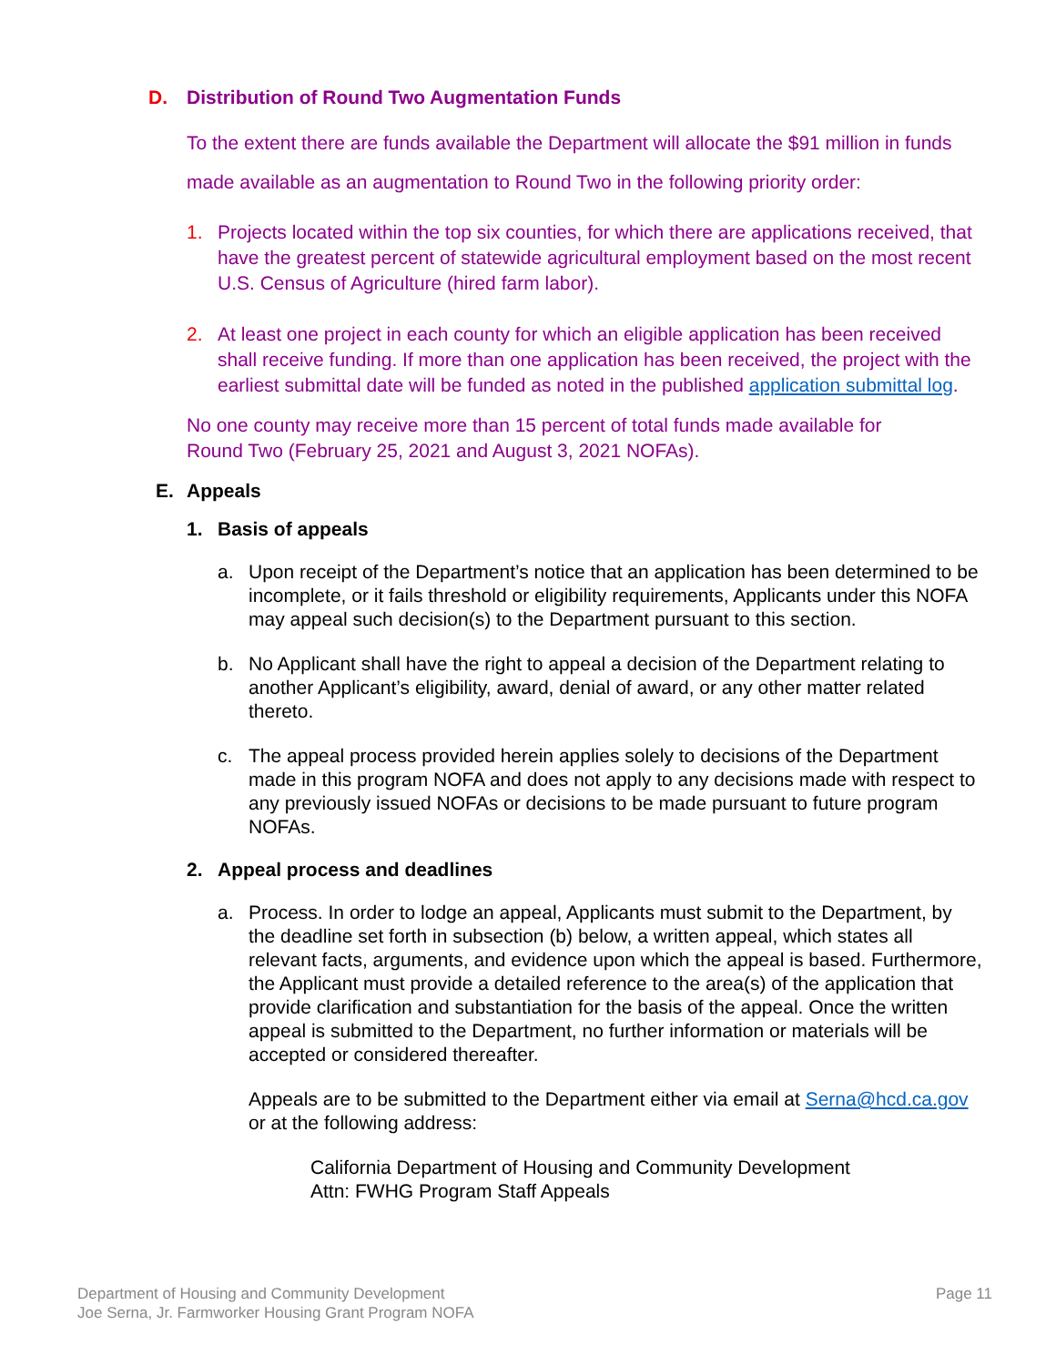D. Distribution of Round Two Augmentation Funds
To the extent there are funds available the Department will allocate the $91 million in funds made available as an augmentation to Round Two in the following priority order:
1. Projects located within the top six counties, for which there are applications received, that have the greatest percent of statewide agricultural employment based on the most recent U.S. Census of Agriculture (hired farm labor).
2. At least one project in each county for which an eligible application has been received shall receive funding. If more than one application has been received, the project with the earliest submittal date will be funded as noted in the published application submittal log.
No one county may receive more than 15 percent of total funds made available for Round Two (February 25, 2021 and August 3, 2021 NOFAs).
E. Appeals
1. Basis of appeals
a. Upon receipt of the Department’s notice that an application has been determined to be incomplete, or it fails threshold or eligibility requirements, Applicants under this NOFA may appeal such decision(s) to the Department pursuant to this section.
b. No Applicant shall have the right to appeal a decision of the Department relating to another Applicant’s eligibility, award, denial of award, or any other matter related thereto.
c. The appeal process provided herein applies solely to decisions of the Department made in this program NOFA and does not apply to any decisions made with respect to any previously issued NOFAs or decisions to be made pursuant to future program NOFAs.
2. Appeal process and deadlines
a. Process. In order to lodge an appeal, Applicants must submit to the Department, by the deadline set forth in subsection (b) below, a written appeal, which states all relevant facts, arguments, and evidence upon which the appeal is based. Furthermore, the Applicant must provide a detailed reference to the area(s) of the application that provide clarification and substantiation for the basis of the appeal. Once the written appeal is submitted to the Department, no further information or materials will be accepted or considered thereafter.
Appeals are to be submitted to the Department either via email at Serna@hcd.ca.gov or at the following address:
California Department of Housing and Community Development
Attn: FWHG Program Staff Appeals
Department of Housing and Community Development
Joe Serna, Jr. Farmworker Housing Grant Program NOFA
Page 11